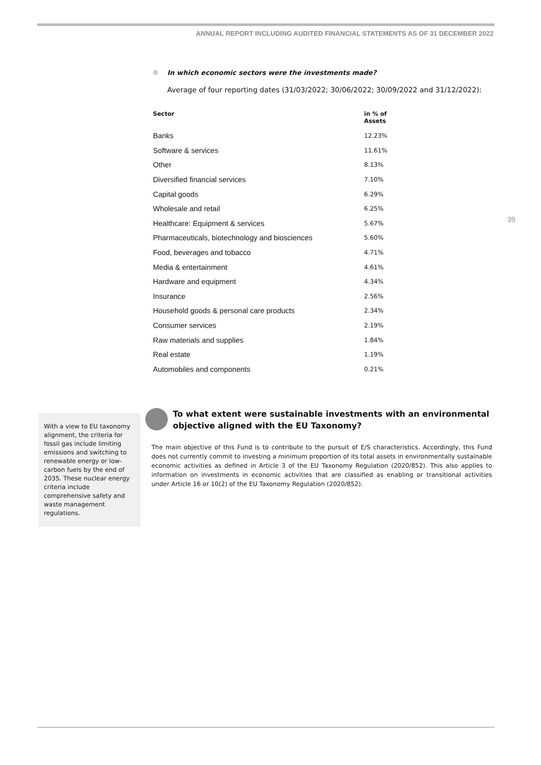ANNUAL REPORT INCLUDING AUDITED FINANCIAL STATEMENTS AS OF 31 DECEMBER 2022
39
In which economic sectors were the investments made?
Average of four reporting dates (31/03/2022; 30/06/2022; 30/09/2022 and 31/12/2022):
| Sector | in % of Assets |
| --- | --- |
| Banks | 12.23% |
| Software & services | 11.61% |
| Other | 8.13% |
| Diversified financial services | 7.10% |
| Capital goods | 6.29% |
| Wholesale and retail | 6.25% |
| Healthcare: Equipment & services | 5.67% |
| Pharmaceuticals, biotechnology and biosciences | 5.60% |
| Food, beverages and tobacco | 4.71% |
| Media & entertainment | 4.61% |
| Hardware and equipment | 4.34% |
| Insurance | 2.56% |
| Household goods & personal care products | 2.34% |
| Consumer services | 2.19% |
| Raw materials and supplies | 1.84% |
| Real estate | 1.19% |
| Automobiles and components | 0.21% |
With a view to EU taxonomy alignment, the criteria for fossil gas include limiting emissions and switching to renewable energy or low-carbon fuels by the end of 2035. These nuclear energy criteria include comprehensive safety and waste management regulations.
To what extent were sustainable investments with an environmental objective aligned with the EU Taxonomy?
The main objective of this Fund is to contribute to the pursuit of E/S characteristics. Accordingly, this Fund does not currently commit to investing a minimum proportion of its total assets in environmentally sustainable economic activities as defined in Article 3 of the EU Taxonomy Regulation (2020/852). This also applies to information on investments in economic activities that are classified as enabling or transitional activities under Article 16 or 10(2) of the EU Taxonomy Regulation (2020/852).